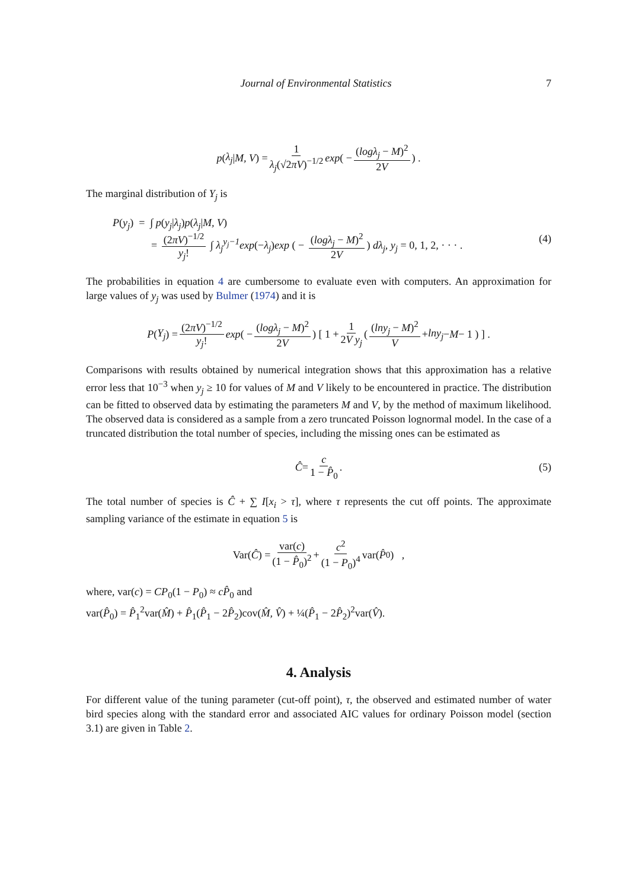Journal of Environmental Statistics 7
p (λ<sub>j</sub> | M, V) = 1 λ<sub>j</sub>(√2πV)<sup>−1/2</sup> exp ( − (logλ<sub>j</sub> − M)<sup>2</sup> 2V) .
The marginal distribution of Y<sub>j</sub> is
P(y<sub>j</sub>) = ∫ p(y<sub>j</sub>|λ<sub>j</sub>)p(λ<sub>j</sub>|M, V)
= (2πV)<sup>−1/2</sup> y<sub>j</sub>! ∫ λ<sub>j</sub><sup>y<sub>j</sub>−1</sup>exp(−λ<sub>j</sub>)exp ( − (logλ<sub>j</sub> − M)<sup>2</sup> 2V) dλ<sub>j</sub>, y<sub>j</sub> = 0, 1, 2, · · · .
(4)
The probabilities in equation 4 are cumbersome to evaluate even with computers. An approximation for large values of y<sub>j</sub> was used by Bulmer (1974) and it is
P (Y<sub>j</sub>) = (2πV)<sup>−1/2</sup> y<sub>j</sub>! exp ( − (logλ<sub>j</sub> − M)<sup>2</sup> 2V) [ 1 + 1 2V y<sub>j</sub> ( (lny<sub>j</sub> − M)<sup>2</sup> V + lny<sub>j</sub> − M − 1 ) ] .
Comparisons with results obtained by numerical integration shows that this approximation has a relative error less that 10<sup>−3</sup> when y<sub>j</sub> ≥ 10 for values of M and V likely to be encountered in practice. The distribution can be fitted to observed data by estimating the parameters M and V, by the method of maximum likelihood. The observed data is considered as a sample from a zero truncated Poisson lognormal model. In the case of a truncated distribution the total number of species, including the missing ones can be estimated as
Ĉ = c 1 − P̂<sub>0</sub>. (5)
The total number of species is Ĉ + ∑ I[x<sub>i</sub> > τ], where τ represents the cut off points. The approximate sampling variance of the estimate in equation 5 is
Var(Ĉ) = var(c) (1 − P̂<sub>0</sub>)<sup>2</sup> + c<sup>2</sup> (1 − P<sub>0</sub>)<sup>4</sup> var(P̂<sub>0</sub>) ,
where, var(c) = CP<sub>0</sub>(1 − P<sub>0</sub>) ≈ cP̂<sub>0</sub> and
var(P̂<sub>0</sub>) = P̂<sub>1</sub><sup>2</sup>var(M̂) + P̂<sub>1</sub>(P̂<sub>1</sub> − 2P̂<sub>2</sub>)cov(M̂, V̂) + ¼(P̂<sub>1</sub> − 2P̂<sub>2</sub>)<sup>2</sup>var(V̂).
4. Analysis
For different value of the tuning parameter (cut-off point), τ, the observed and estimated number of water bird species along with the standard error and associated AIC values for ordinary Poisson model (section 3.1) are given in Table 2.